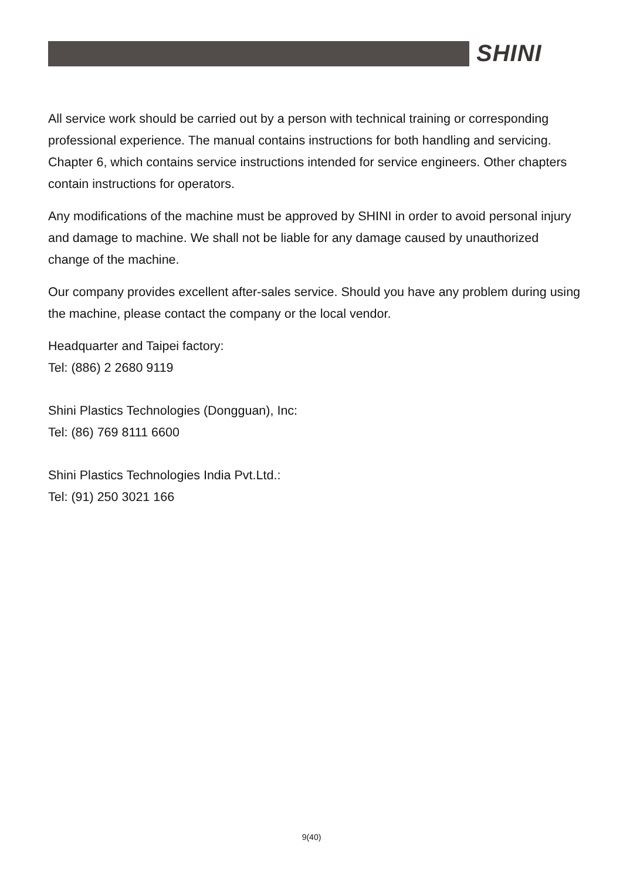SHINI
All service work should be carried out by a person with technical training or corresponding professional experience. The manual contains instructions for both handling and servicing. Chapter 6, which contains service instructions intended for service engineers. Other chapters contain instructions for operators.
Any modifications of the machine must be approved by SHINI in order to avoid personal injury and damage to machine. We shall not be liable for any damage caused by unauthorized change of the machine.
Our company provides excellent after-sales service. Should you have any problem during using the machine, please contact the company or the local vendor.
Headquarter and Taipei factory:
Tel: (886) 2 2680 9119
Shini Plastics Technologies (Dongguan), Inc:
Tel: (86) 769 8111 6600
Shini Plastics Technologies India Pvt.Ltd.:
Tel: (91) 250 3021 166
9(40)